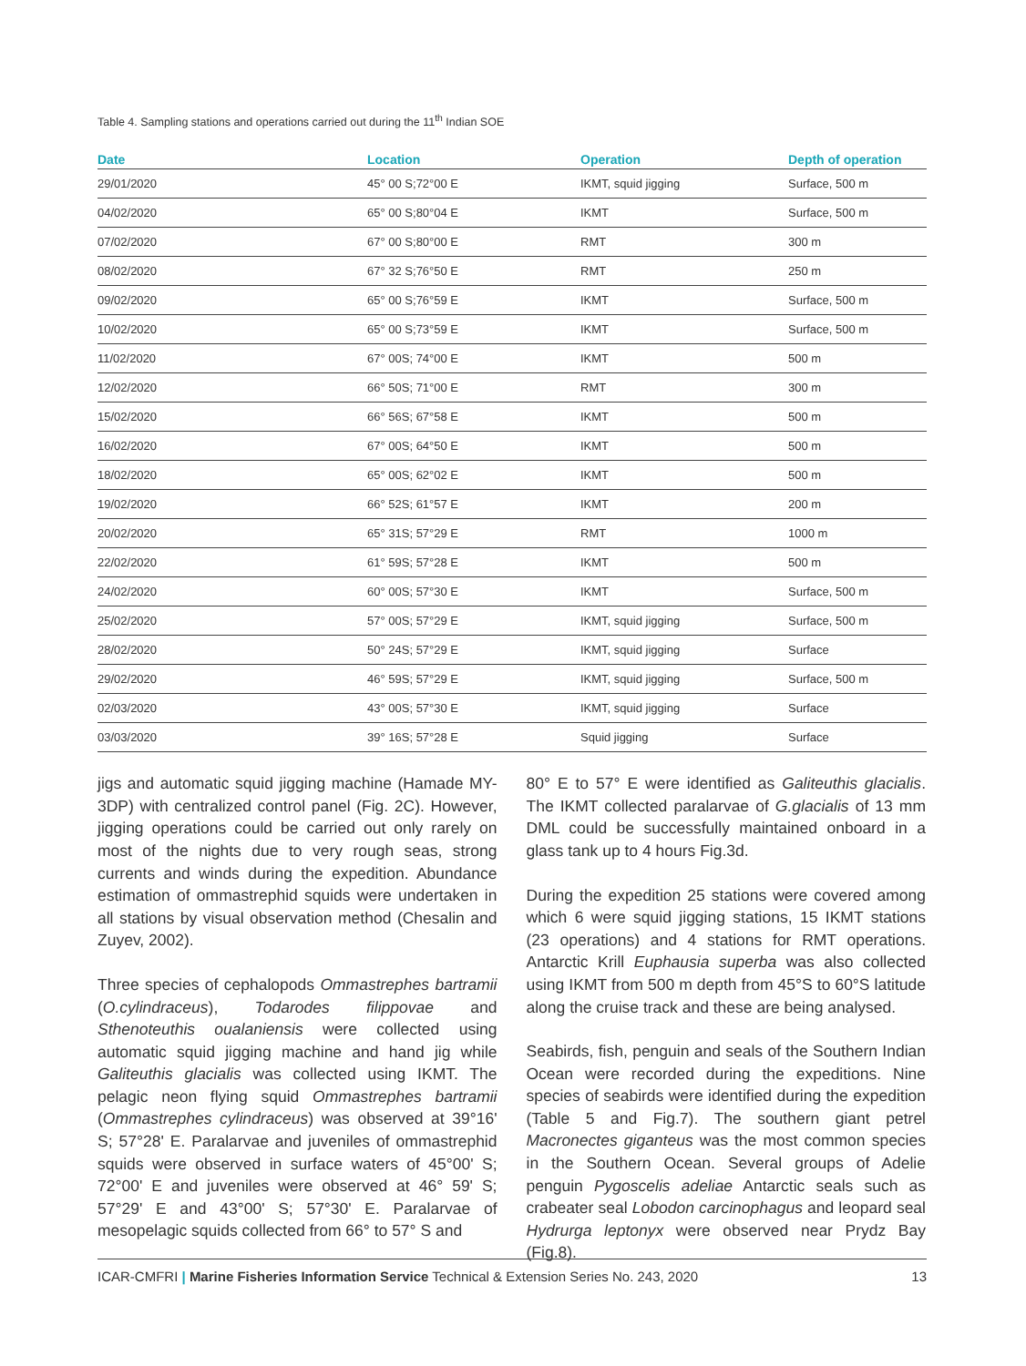Table 4. Sampling stations and operations carried out during the 11<sup>th</sup> Indian SOE
| Date | Location | Operation | Depth of operation |
| --- | --- | --- | --- |
| 29/01/2020 | 45° 00 S;72°00 E | IKMT, squid jigging | Surface, 500 m |
| 04/02/2020 | 65° 00 S;80°04 E | IKMT | Surface, 500 m |
| 07/02/2020 | 67° 00 S;80°00 E | RMT | 300 m |
| 08/02/2020 | 67° 32 S;76°50 E | RMT | 250 m |
| 09/02/2020 | 65° 00 S;76°59 E | IKMT | Surface, 500 m |
| 10/02/2020 | 65° 00 S;73°59 E | IKMT | Surface, 500 m |
| 11/02/2020 | 67° 00S; 74°00 E | IKMT | 500 m |
| 12/02/2020 | 66° 50S; 71°00 E | RMT | 300 m |
| 15/02/2020 | 66° 56S; 67°58 E | IKMT | 500 m |
| 16/02/2020 | 67° 00S; 64°50 E | IKMT | 500 m |
| 18/02/2020 | 65° 00S; 62°02 E | IKMT | 500 m |
| 19/02/2020 | 66° 52S; 61°57 E | IKMT | 200 m |
| 20/02/2020 | 65° 31S; 57°29 E | RMT | 1000 m |
| 22/02/2020 | 61° 59S; 57°28 E | IKMT | 500 m |
| 24/02/2020 | 60° 00S; 57°30 E | IKMT | Surface, 500 m |
| 25/02/2020 | 57° 00S; 57°29 E | IKMT, squid jigging | Surface, 500 m |
| 28/02/2020 | 50° 24S; 57°29 E | IKMT, squid jigging | Surface |
| 29/02/2020 | 46° 59S; 57°29 E | IKMT, squid jigging | Surface, 500 m |
| 02/03/2020 | 43° 00S; 57°30 E | IKMT, squid jigging | Surface |
| 03/03/2020 | 39° 16S; 57°28 E | Squid jigging | Surface |
jigs and automatic squid jigging machine (Hamade MY- 3DP) with centralized control panel (Fig. 2C). However, jigging operations could be carried out only rarely on most of the nights due to very rough seas, strong currents and winds during the expedition. Abundance estimation of ommastrephid squids were undertaken in all stations by visual observation method (Chesalin and Zuyev, 2002).
Three species of cephalopods Ommastrephes bartramii (O.cylindraceus), Todarodes filippovae and Sthenoteuthis oualaniensis were collected using automatic squid jigging machine and hand jig while Galiteuthis glacialis was collected using IKMT. The pelagic neon flying squid Ommastrephes bartramii (Ommastrephes cylindraceus) was observed at 39°16' S; 57°28' E. Paralarvae and juveniles of ommastrephid squids were observed in surface waters of 45°00' S; 72°00' E and juveniles were observed at 46° 59' S; 57°29' E and 43°00' S; 57°30' E. Paralarvae of mesopelagic squids collected from 66° to 57° S and
80° E to 57° E were identified as Galiteuthis glacialis. The IKMT collected paralarvae of G.glacialis of 13 mm DML could be successfully maintained onboard in a glass tank up to 4 hours Fig.3d.
During the expedition 25 stations were covered among which 6 were squid jigging stations, 15 IKMT stations (23 operations) and 4 stations for RMT operations. Antarctic Krill Euphausia superba was also collected using IKMT from 500 m depth from 45°S to 60°S latitude along the cruise track and these are being analysed.
Seabirds, fish, penguin and seals of the Southern Indian Ocean were recorded during the expeditions. Nine species of seabirds were identified during the expedition (Table 5 and Fig.7). The southern giant petrel Macronectes giganteus was the most common species in the Southern Ocean. Several groups of Adelie penguin Pygoscelis adeliae Antarctic seals such as crabeater seal Lobodon carcinophagus and leopard seal Hydrurga leptonyx were observed near Prydz Bay (Fig.8).
ICAR-CMFRI | Marine Fisheries Information Service Technical & Extension Series No. 243, 2020 13